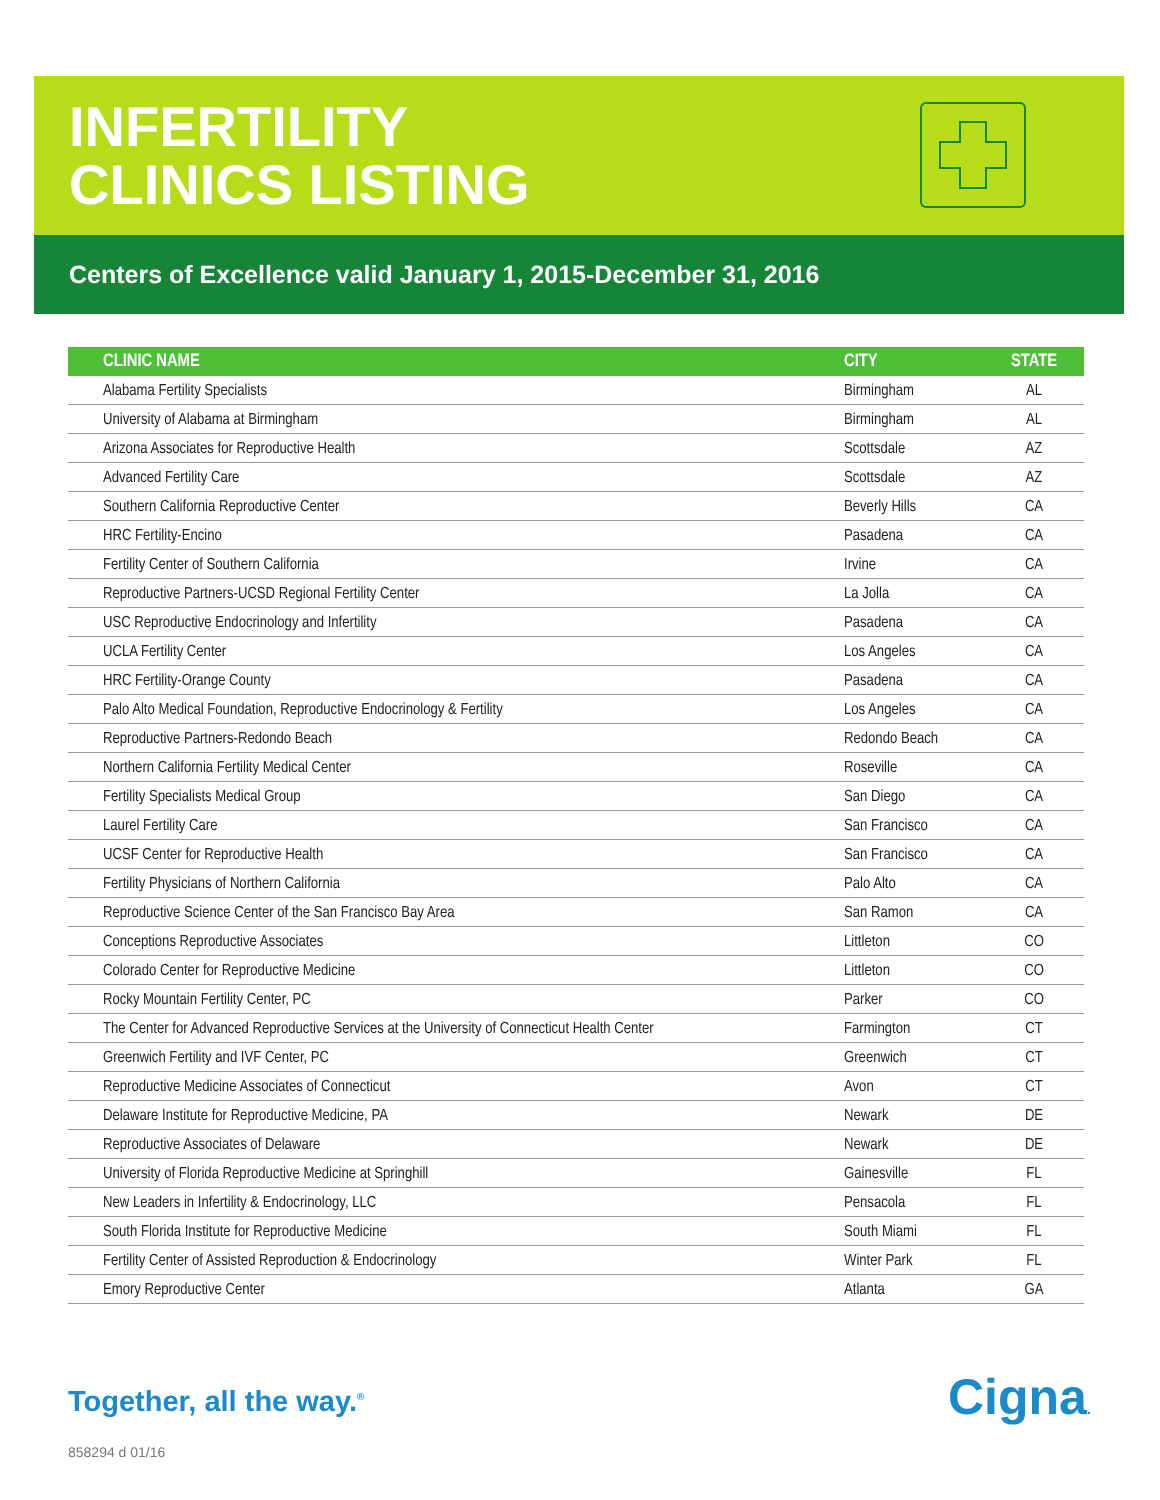INFERTILITY
CLINICS LISTING
Centers of Excellence valid January 1, 2015-December 31, 2016
| CLINIC NAME | CITY | STATE |
| --- | --- | --- |
| Alabama Fertility Specialists | Birmingham | AL |
| University of Alabama at Birmingham | Birmingham | AL |
| Arizona Associates for Reproductive Health | Scottsdale | AZ |
| Advanced Fertility Care | Scottsdale | AZ |
| Southern California Reproductive Center | Beverly Hills | CA |
| HRC Fertility-Encino | Pasadena | CA |
| Fertility Center of Southern California | Irvine | CA |
| Reproductive Partners-UCSD Regional Fertility Center | La Jolla | CA |
| USC Reproductive Endocrinology and Infertility | Pasadena | CA |
| UCLA Fertility Center | Los Angeles | CA |
| HRC Fertility-Orange County | Pasadena | CA |
| Palo Alto Medical Foundation, Reproductive Endocrinology & Fertility | Los Angeles | CA |
| Reproductive Partners-Redondo Beach | Redondo Beach | CA |
| Northern California Fertility Medical Center | Roseville | CA |
| Fertility Specialists Medical Group | San Diego | CA |
| Laurel Fertility Care | San Francisco | CA |
| UCSF Center for Reproductive Health | San Francisco | CA |
| Fertility Physicians of Northern California | Palo Alto | CA |
| Reproductive Science Center of the San Francisco Bay Area | San Ramon | CA |
| Conceptions Reproductive Associates | Littleton | CO |
| Colorado Center for Reproductive Medicine | Littleton | CO |
| Rocky Mountain Fertility Center, PC | Parker | CO |
| The Center for Advanced Reproductive Services at the University of Connecticut Health Center | Farmington | CT |
| Greenwich Fertility and IVF Center, PC | Greenwich | CT |
| Reproductive Medicine Associates of Connecticut | Avon | CT |
| Delaware Institute for Reproductive Medicine, PA | Newark | DE |
| Reproductive Associates of Delaware | Newark | DE |
| University of Florida Reproductive Medicine at Springhill | Gainesville | FL |
| New Leaders in Infertility & Endocrinology, LLC | Pensacola | FL |
| South Florida Institute for Reproductive Medicine | South Miami | FL |
| Fertility Center of Assisted Reproduction & Endocrinology | Winter Park | FL |
| Emory Reproductive Center | Atlanta | GA |
Together, all the way.<sup>®</sup> Cigna.
858294 d 01/16